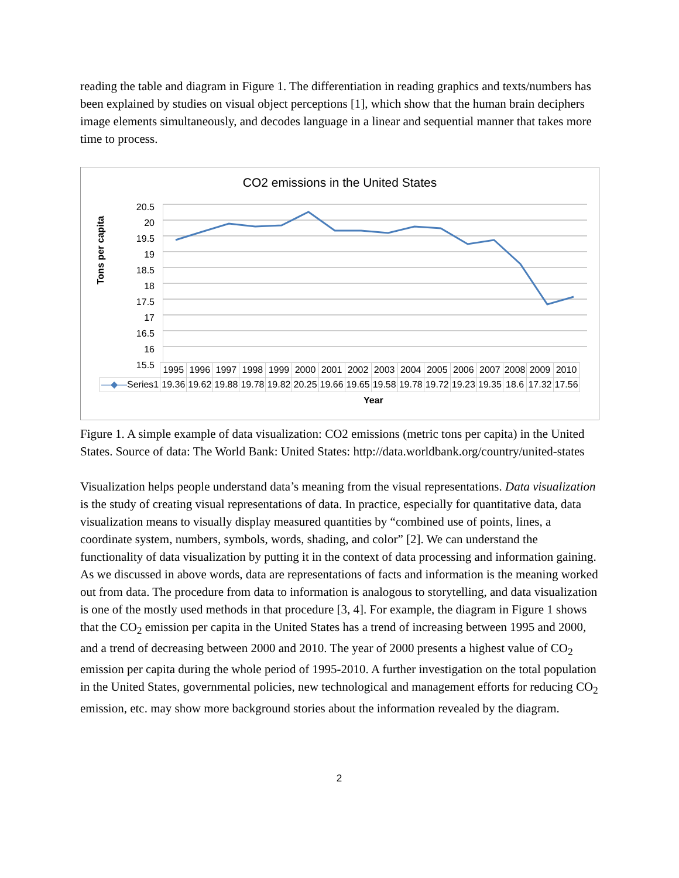reading the table and diagram in Figure 1. The differentiation in reading graphics and texts/numbers has been explained by studies on visual object perceptions [1], which show that the human brain deciphers image elements simultaneously, and decodes language in a linear and sequential manner that takes more time to process.
CO2 emissions in the United States
Tons per capita
20.5
20
19.5
19
18.5
18
17.5
17
16.5
16
15.5
| | 1995 | 1996 | 1997 | 1998 | 1999 | 2000 | 2001 | 2002 | 2003 | 2004 | 2005 | 2006 | 2007 | 2008 | 2009 | 2010 |
| —◆— Series1 | 19.36 | 19.62 | 19.88 | 19.78 | 19.82 | 20.25 | 19.66 | 19.65 | 19.58 | 19.78 | 19.72 | 19.23 | 19.35 | 18.6 | 17.32 | 17.56 |
Year
Figure 1. A simple example of data visualization: CO2 emissions (metric tons per capita) in the United States. Source of data: The World Bank: United States: http://data.worldbank.org/country/united-states
Visualization helps people understand data’s meaning from the visual representations. Data visualization is the study of creating visual representations of data. In practice, especially for quantitative data, data visualization means to visually display measured quantities by “combined use of points, lines, a coordinate system, numbers, symbols, words, shading, and color” [2]. We can understand the functionality of data visualization by putting it in the context of data processing and information gaining. As we discussed in above words, data are representations of facts and information is the meaning worked out from data. The procedure from data to information is analogous to storytelling, and data visualization is one of the mostly used methods in that procedure [3, 4]. For example, the diagram in Figure 1 shows that the CO<sub>2</sub> emission per capita in the United States has a trend of increasing between 1995 and 2000, and a trend of decreasing between 2000 and 2010. The year of 2000 presents a highest value of CO<sub>2</sub> emission per capita during the whole period of 1995-2010. A further investigation on the total population in the United States, governmental policies, new technological and management efforts for reducing CO<sub>2</sub> emission, etc. may show more background stories about the information revealed by the diagram.
2